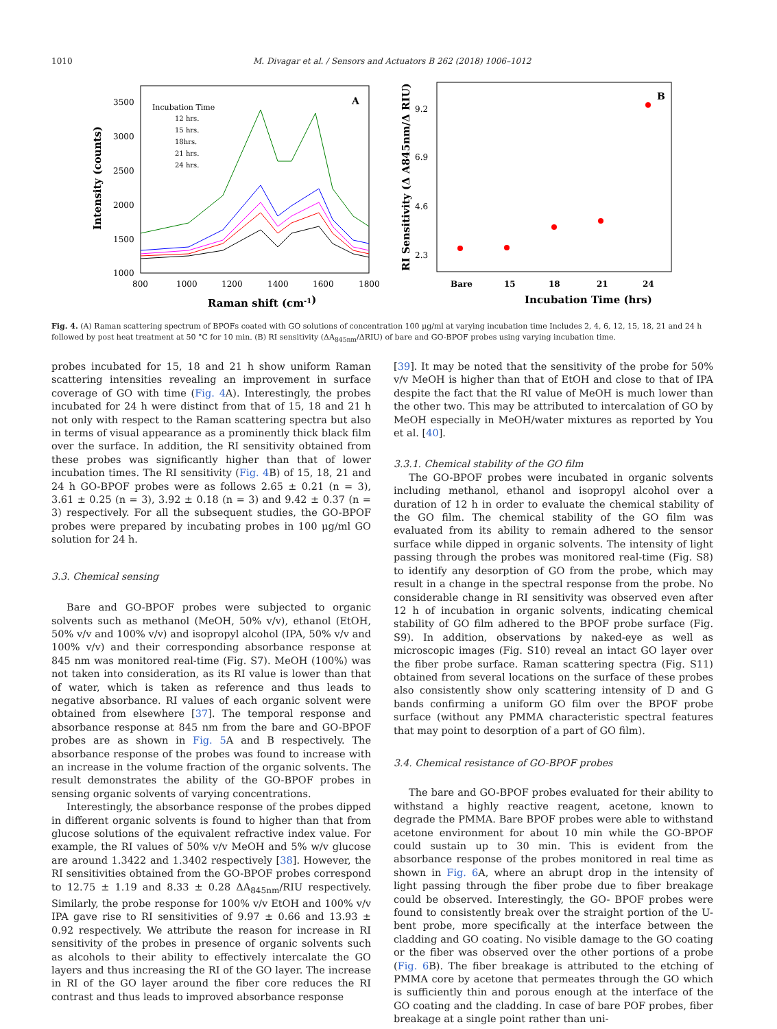1010 M. Divagar et al. / Sensors and Actuators B 262 (2018) 1006–1012
3500
3000
2500
2000
1500
1000
800
1000
1200
1400
1600
1800
Raman shift (cm-1)
Intensity (counts)
Incubation Time
12 hrs.
15 hrs.
18hrs.
21 hrs.
24 hrs.
A
9.2
6.9
4.6
2.3
Bare
15
18
21
24
Incubation Time (hrs)
RI Sensitivity (Δ A845nm/Δ RIU)
B
Fig. 4. (A) Raman scattering spectrum of BPOFs coated with GO solutions of concentration 100 μg/ml at varying incubation time Includes 2, 4, 6, 12, 15, 18, 21 and 24 h followed by post heat treatment at 50 °C for 10 min. (B) RI sensitivity (ΔA<sub>845nm</sub>/ΔRIU) of bare and GO-BPOF probes using varying incubation time.
probes incubated for 15, 18 and 21 h show uniform Raman scattering intensities revealing an improvement in surface coverage of GO with time (Fig. 4 A). Interestingly, the probes incubated for 24 h were distinct from that of 15, 18 and 21 h not only with respect to the Raman scattering spectra but also in terms of visual appearance as a prominently thick black film over the surface. In addition, the RI sensitivity obtained from these probes was significantly higher than that of lower incubation times. The RI sensitivity (Fig. 4 B) of 15, 18, 21 and 24 h GO-BPOF probes were as follows 2.65 ± 0.21 (n = 3), 3.61 ± 0.25 (n = 3), 3.92 ± 0.18 (n = 3) and 9.42 ± 0.37 (n = 3) respectively. For all the subsequent studies, the GO-BPOF probes were prepared by incubating probes in 100 μg/ml GO solution for 24 h.
3.3. Chemical sensing
Bare and GO-BPOF probes were subjected to organic solvents such as methanol (MeOH, 50% v/v), ethanol (EtOH, 50% v/v and 100% v/v) and isopropyl alcohol (IPA, 50% v/v and 100% v/v) and their corresponding absorbance response at 845 nm was monitored real-time (Fig. S7). MeOH (100%) was not taken into consideration, as its RI value is lower than that of water, which is taken as reference and thus leads to negative absorbance. RI values of each organic solvent were obtained from elsewhere [37]. The temporal response and absorbance response at 845 nm from the bare and GO-BPOF probes are as shown in Fig. 5 A and B respectively. The absorbance response of the probes was found to increase with an increase in the volume fraction of the organic solvents. The result demonstrates the ability of the GO-BPOF probes in sensing organic solvents of varying concentrations.
Interestingly, the absorbance response of the probes dipped in different organic solvents is found to higher than that from glucose solutions of the equivalent refractive index value. For example, the RI values of 50% v/v MeOH and 5% w/v glucose are around 1.3422 and 1.3402 respectively [38]. However, the RI sensitivities obtained from the GO-BPOF probes correspond to 12.75 ± 1.19 and 8.33 ± 0.28 ΔA<sub>845nm</sub>/RIU respectively. Similarly, the probe response for 100% v/v EtOH and 100% v/v IPA gave rise to RI sensitivities of 9.97 ± 0.66 and 13.93 ± 0.92 respectively. We attribute the reason for increase in RI sensitivity of the probes in presence of organic solvents such as alcohols to their ability to effectively intercalate the GO layers and thus increasing the RI of the GO layer. The increase in RI of the GO layer around the fiber core reduces the RI contrast and thus leads to improved absorbance response
[39]. It may be noted that the sensitivity of the probe for 50% v/v MeOH is higher than that of EtOH and close to that of IPA despite the fact that the RI value of MeOH is much lower than the other two. This may be attributed to intercalation of GO by MeOH especially in MeOH/water mixtures as reported by You et al. [40].
3.3.1. Chemical stability of the GO film
The GO-BPOF probes were incubated in organic solvents including methanol, ethanol and isopropyl alcohol over a duration of 12 h in order to evaluate the chemical stability of the GO film. The chemical stability of the GO film was evaluated from its ability to remain adhered to the sensor surface while dipped in organic solvents. The intensity of light passing through the probes was monitored real-time (Fig. S8) to identify any desorption of GO from the probe, which may result in a change in the spectral response from the probe. No considerable change in RI sensitivity was observed even after 12 h of incubation in organic solvents, indicating chemical stability of GO film adhered to the BPOF probe surface (Fig. S9). In addition, observations by naked-eye as well as microscopic images (Fig. S10) reveal an intact GO layer over the fiber probe surface. Raman scattering spectra (Fig. S11) obtained from several locations on the surface of these probes also consistently show only scattering intensity of D and G bands confirming a uniform GO film over the BPOF probe surface (without any PMMA characteristic spectral features that may point to desorption of a part of GO film).
3.4. Chemical resistance of GO-BPOF probes
The bare and GO-BPOF probes evaluated for their ability to withstand a highly reactive reagent, acetone, known to degrade the PMMA. Bare BPOF probes were able to withstand acetone environment for about 10 min while the GO-BPOF could sustain up to 30 min. This is evident from the absorbance response of the probes monitored in real time as shown in Fig. 6 A, where an abrupt drop in the intensity of light passing through the fiber probe due to fiber breakage could be observed. Interestingly, the GO- BPOF probes were found to consistently break over the straight portion of the U-bent probe, more specifically at the interface between the cladding and GO coating. No visible damage to the GO coating or the fiber was observed over the other portions of a probe (Fig. 6 B). The fiber breakage is attributed to the etching of PMMA core by acetone that permeates through the GO which is sufficiently thin and porous enough at the interface of the GO coating and the cladding. In case of bare POF probes, fiber breakage at a single point rather than uni-